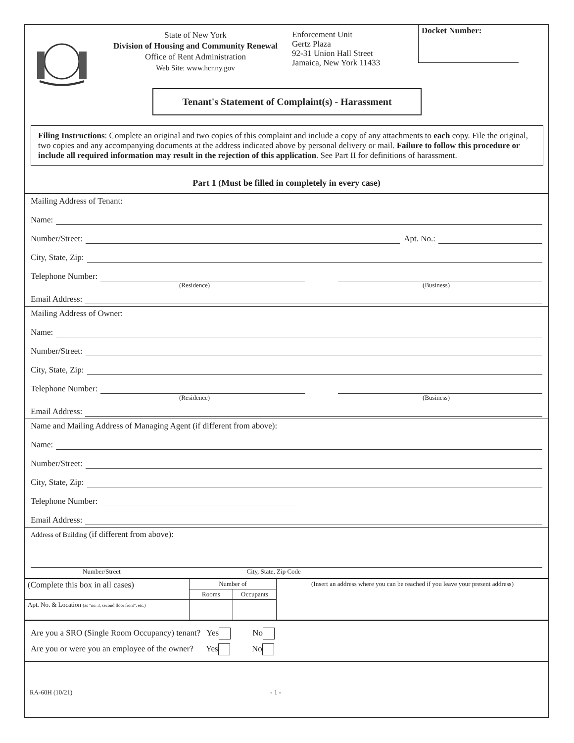State of New York
Division of Housing and Community Renewal
Office of Rent Administration
Web Site: www.hcr.ny.gov
Enforcement Unit
Gertz Plaza
92-31 Union Hall Street
Jamaica, New York 11433
Docket Number:
Tenant's Statement of Complaint(s) - Harassment
Filing Instructions: Complete an original and two copies of this complaint and include a copy of any attachments to each copy. File the original, two copies and any accompanying documents at the address indicated above by personal delivery or mail. Failure to follow this procedure or include all required information may result in the rejection of this application. See Part II for definitions of harassment.
Part 1 (Must be filled in completely in every case)
Mailing Address of Tenant:
Name:
Number/Street: Apt. No.:
City, State, Zip:
Telephone Number:
(Residence) (Business)
Email Address:
Mailing Address of Owner:
Name:
Number/Street:
City, State, Zip:
Telephone Number:
(Residence) (Business)
Email Address:
Name and Mailing Address of Managing Agent (if different from above):
Name:
Number/Street:
City, State, Zip:
Telephone Number:
Email Address:
Address of Building (if different from above):
Number/Street City, State, Zip Code
| (Complete this box in all cases) | Number of | | (Insert an address where you can be reached if you leave your present address) |
| | Rooms | Occupants | |
| Apt. No. & Location (as "no. 3, second floor front", etc.) | | | |
Are you a SRO (Single Room Occupancy) tenant? Yes No
Are you or were you an employee of the owner? Yes No
RA-60H (10/21) - 1 -